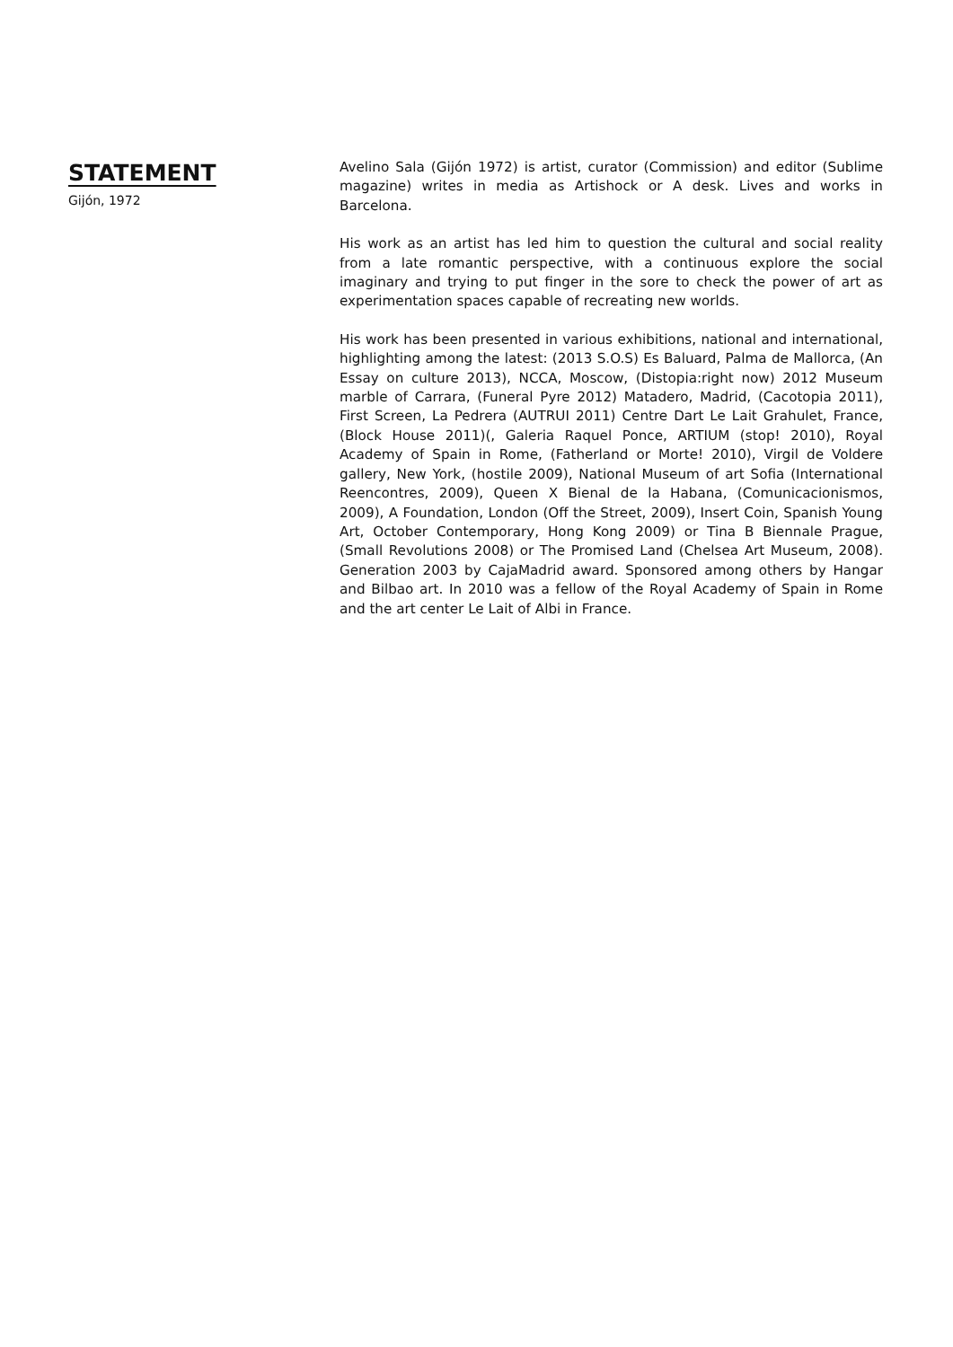STATEMENT
Gijón, 1972
Avelino Sala (Gijón 1972) is artist, curator (Commission) and editor (Sublime magazine) writes in media as Artishock or A desk. Lives and works in Barcelona.
His work as an artist has led him to question the cultural and social reality from a late romantic perspective, with a continuous explore the social imaginary and trying to put finger in the sore to check the power of art as experimentation spaces capable of recreating new worlds.
His work has been presented in various exhibitions, national and international, highlighting among the latest: (2013 S.O.S) Es Baluard, Palma de Mallorca, (An Essay on culture 2013), NCCA, Moscow, (Distopia:right now) 2012 Museum marble of Carrara, (Funeral Pyre 2012) Matadero, Madrid, (Cacotopia 2011), First Screen, La Pedrera (AUTRUI 2011) Centre Dart Le Lait Grahulet, France, (Block House 2011)(, Galeria Raquel Ponce, ARTIUM (stop! 2010), Royal Academy of Spain in Rome, (Fatherland or Morte! 2010), Virgil de Voldere gallery, New York, (hostile 2009), National Museum of art Sofia (International Reencontres, 2009), Queen X Bienal de la Habana, (Comunicacionismos, 2009), A Foundation, London (Off the Street, 2009), Insert Coin, Spanish Young Art, October Contemporary, Hong Kong 2009) or Tina B Biennale Prague, (Small Revolutions 2008) or The Promised Land (Chelsea Art Museum, 2008). Generation 2003 by CajaMadrid award. Sponsored among others by Hangar and Bilbao art. In 2010 was a fellow of the Royal Academy of Spain in Rome and the art center Le Lait of Albi in France.